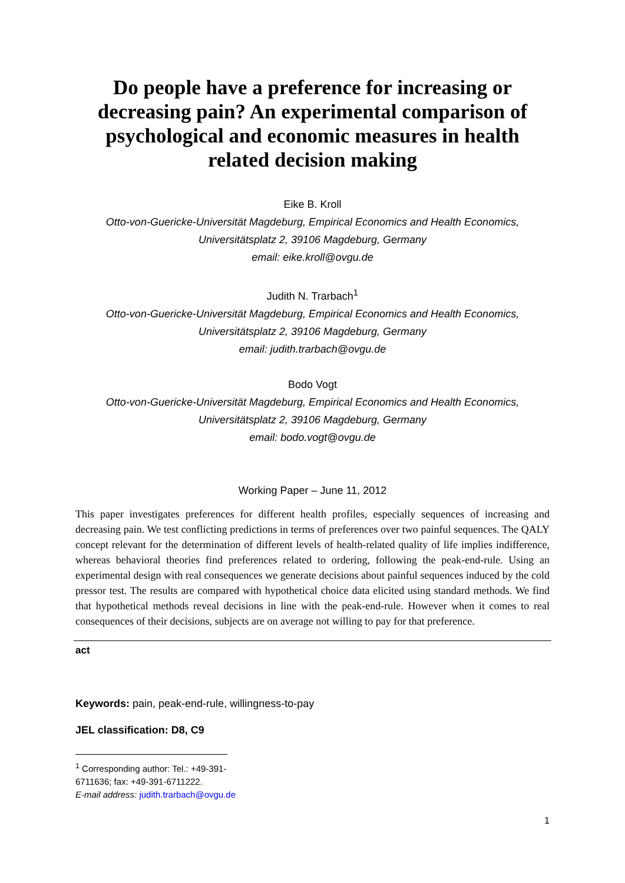Do people have a preference for increasing or decreasing pain? An experimental comparison of psychological and economic measures in health related decision making
Eike B. Kroll
Otto-von-Guericke-Universität Magdeburg, Empirical Economics and Health Economics,
Universitätsplatz 2, 39106 Magdeburg, Germany
email: eike.kroll@ovgu.de
Judith N. Trarbach<sup>1</sup>
Otto-von-Guericke-Universität Magdeburg, Empirical Economics and Health Economics,
Universitätsplatz 2, 39106 Magdeburg, Germany
email: judith.trarbach@ovgu.de
Bodo Vogt
Otto-von-Guericke-Universität Magdeburg, Empirical Economics and Health Economics,
Universitätsplatz 2, 39106 Magdeburg, Germany
email: bodo.vogt@ovgu.de
Working Paper – June 11, 2012
This paper investigates preferences for different health profiles, especially sequences of increasing and decreasing pain. We test conflicting predictions in terms of preferences over two painful sequences. The QALY concept relevant for the determination of different levels of health-related quality of life implies indifference, whereas behavioral theories find preferences related to ordering, following the peak-end-rule. Using an experimental design with real consequences we generate decisions about painful sequences induced by the cold pressor test. The results are compared with hypothetical choice data elicited using standard methods. We find that hypothetical methods reveal decisions in line with the peak-end-rule. However when it comes to real consequences of their decisions, subjects are on average not willing to pay for that preference.
act
Keywords: pain, peak-end-rule, willingness-to-pay
JEL classification: D8, C9
<sup>1</sup> Corresponding author: Tel.: +49-391-6711636; fax: +49-391-6711222.
E-mail address: judith.trarbach@ovgu.de
1